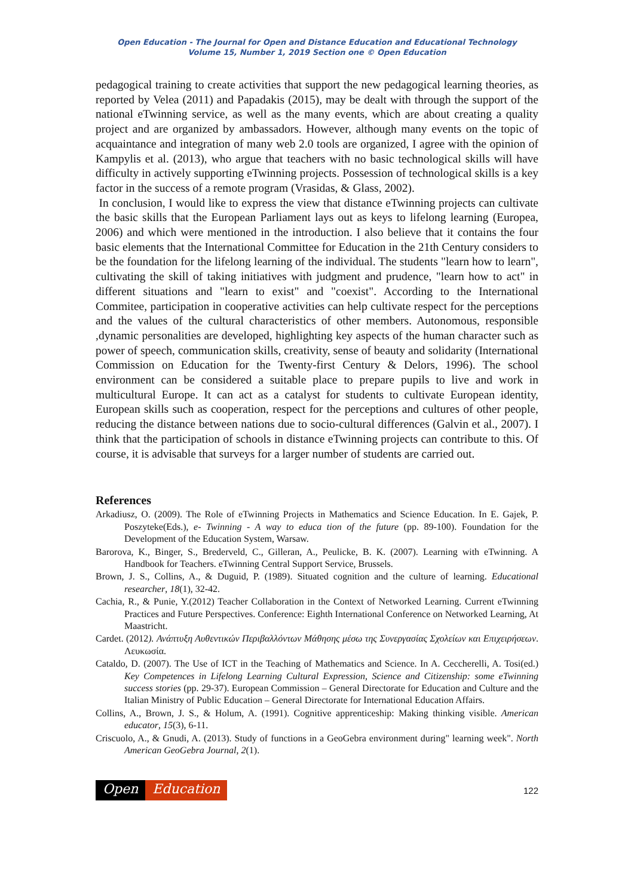Open Education - The Journal for Open and Distance Education and Educational Technology
Volume 15, Number 1, 2019 Section one © Open Education
pedagogical training to create activities that support the new pedagogical learning theories, as reported by Velea (2011) and Papadakis (2015), may be dealt with through the support of the national eTwinning service, as well as the many events, which are about creating a quality project and are organized by ambassadors. However, although many events on the topic of acquaintance and integration of many web 2.0 tools are organized, I agree with the opinion of Kampylis et al. (2013), who argue that teachers with no basic technological skills will have difficulty in actively supporting eTwinning projects. Possession of technological skills is a key factor in the success of a remote program (Vrasidas, & Glass, 2002).
In conclusion, I would like to express the view that distance eTwinning projects can cultivate the basic skills that the European Parliament lays out as keys to lifelong learning (Europea, 2006) and which were mentioned in the introduction. I also believe that it contains the four basic elements that the International Committee for Education in the 21th Century considers to be the foundation for the lifelong learning of the individual. The students "learn how to learn", cultivating the skill of taking initiatives with judgment and prudence, "learn how to act" in different situations and "learn to exist" and "coexist". According to the International Commitee, participation in cooperative activities can help cultivate respect for the perceptions and the values of the cultural characteristics of other members. Autonomous, responsible ,dynamic personalities are developed, highlighting key aspects of the human character such as power of speech, communication skills, creativity, sense of beauty and solidarity (International Commission on Education for the Twenty-first Century & Delors, 1996). The school environment can be considered a suitable place to prepare pupils to live and work in multicultural Europe. It can act as a catalyst for students to cultivate European identity, European skills such as cooperation, respect for the perceptions and cultures of other people, reducing the distance between nations due to socio-cultural differences (Galvin et al., 2007). I think that the participation of schools in distance eTwinning projects can contribute to this. Of course, it is advisable that surveys for a larger number of students are carried out.
References
Arkadiusz, O. (2009). The Role of eTwinning Projects in Mathematics and Science Education. In E. Gajek, P. Poszyteke(Eds.), e- Twinning - A way to educa tion of the future (pp. 89-100). Foundation for the Development of the Education System, Warsaw.
Barorova, K., Binger, S., Brederveld, C., Gilleran, A., Peulicke, B. K. (2007). Learning with eTwinning. A Handbook for Teachers. eTwinning Central Support Service, Brussels.
Brown, J. S., Collins, A., & Duguid, P. (1989). Situated cognition and the culture of learning. Educational researcher, 18(1), 32-42.
Cachia, R., & Punie, Y.(2012) Teacher Collaboration in the Context of Networked Learning. Current eTwinning Practices and Future Perspectives. Conference: Eighth International Conference on Networked Learning, At Maastricht.
Cardet. (2012). Ανάπτυξη Αυθεντικών Περιβαλλόντων Μάθησης μέσω της Συνεργασίας Σχολείων και Επιχειρήσεων. Λευκωσία.
Cataldo, D. (2007). The Use of ICT in the Teaching of Mathematics and Science. In A. Ceccherelli, A. Tosi(ed.) Key Competences in Lifelong Learning Cultural Expression, Science and Citizenship: some eTwinning success stories (pp. 29-37). European Commission – General Directorate for Education and Culture and the Italian Ministry of Public Education – General Directorate for International Education Affairs.
Collins, A., Brown, J. S., & Holum, A. (1991). Cognitive apprenticeship: Making thinking visible. American educator, 15(3), 6-11.
Criscuolo, A., & Gnudi, A. (2013). Study of functions in a GeoGebra environment during" learning week". North American GeoGebra Journal, 2(1).
Open Education
122